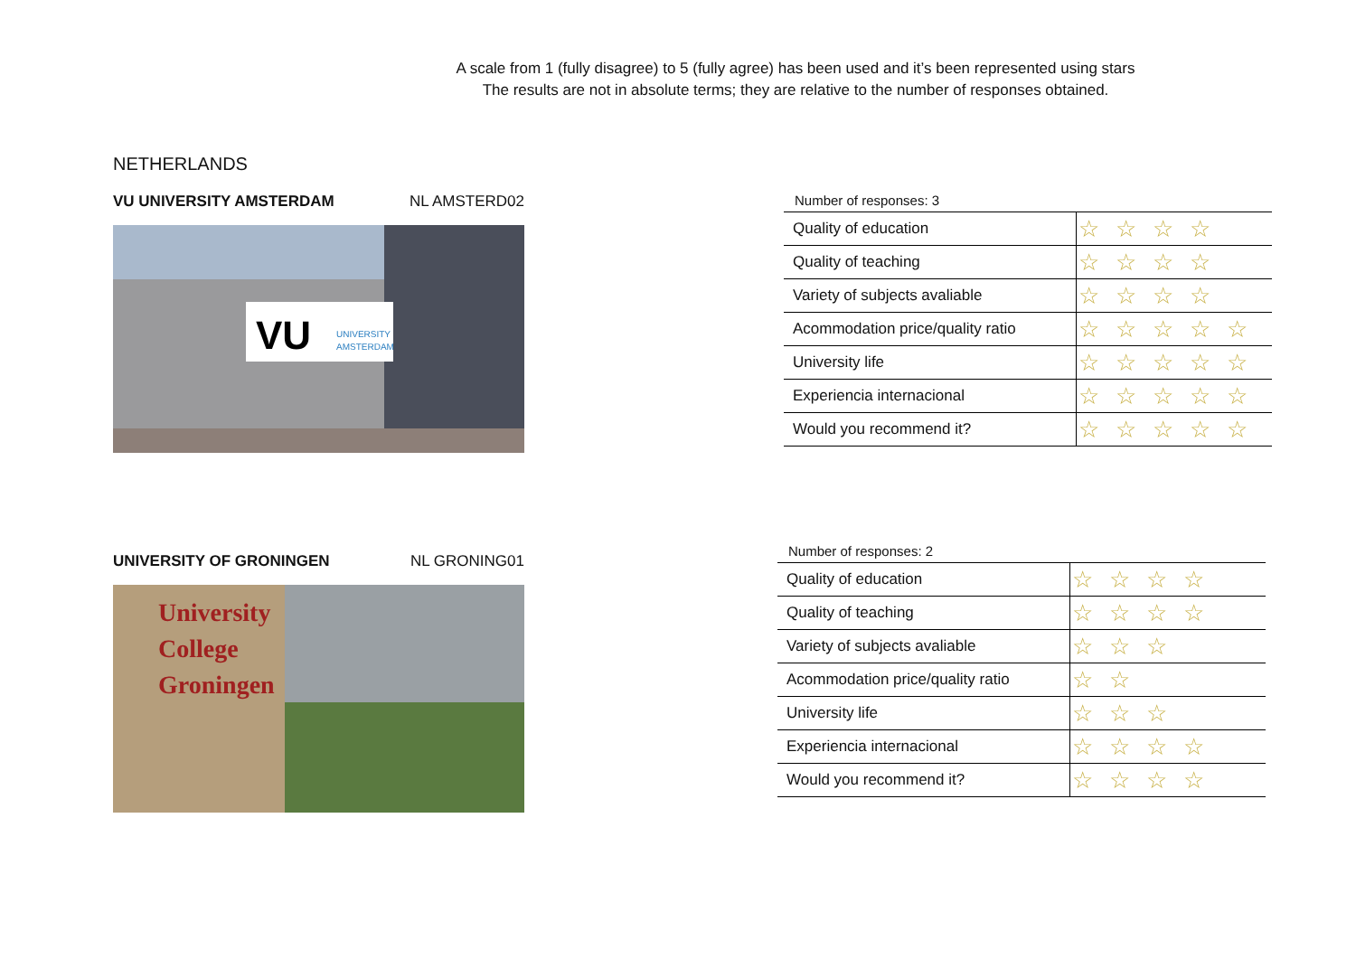A scale from 1 (fully disagree) to 5 (fully agree) has been used and it’s been represented using stars
The results are not in absolute terms; they are relative to the number of responses obtained.
NETHERLANDS
VU UNIVERSITY AMSTERDAM NL AMSTERD02
VU
UNIVERSITY
AMSTERDAM
Number of responses: 3
| Quality of education | ☆☆☆☆ |
| Quality of teaching | ☆☆☆☆ |
| Variety of subjects avaliable | ☆☆☆☆ |
| Acommodation price/quality ratio | ☆☆☆☆☆ |
| University life | ☆☆☆☆☆ |
| Experiencia internacional | ☆☆☆☆☆ |
| Would you recommend it? | ☆☆☆☆☆ |
UNIVERSITY OF GRONINGEN NL GRONING01
University
College
Groningen
Number of responses: 2
| Quality of education | ☆☆☆☆ |
| Quality of teaching | ☆☆☆☆ |
| Variety of subjects avaliable | ☆☆☆ |
| Acommodation price/quality ratio | ☆☆ |
| University life | ☆☆☆ |
| Experiencia internacional | ☆☆☆☆ |
| Would you recommend it? | ☆☆☆☆ |